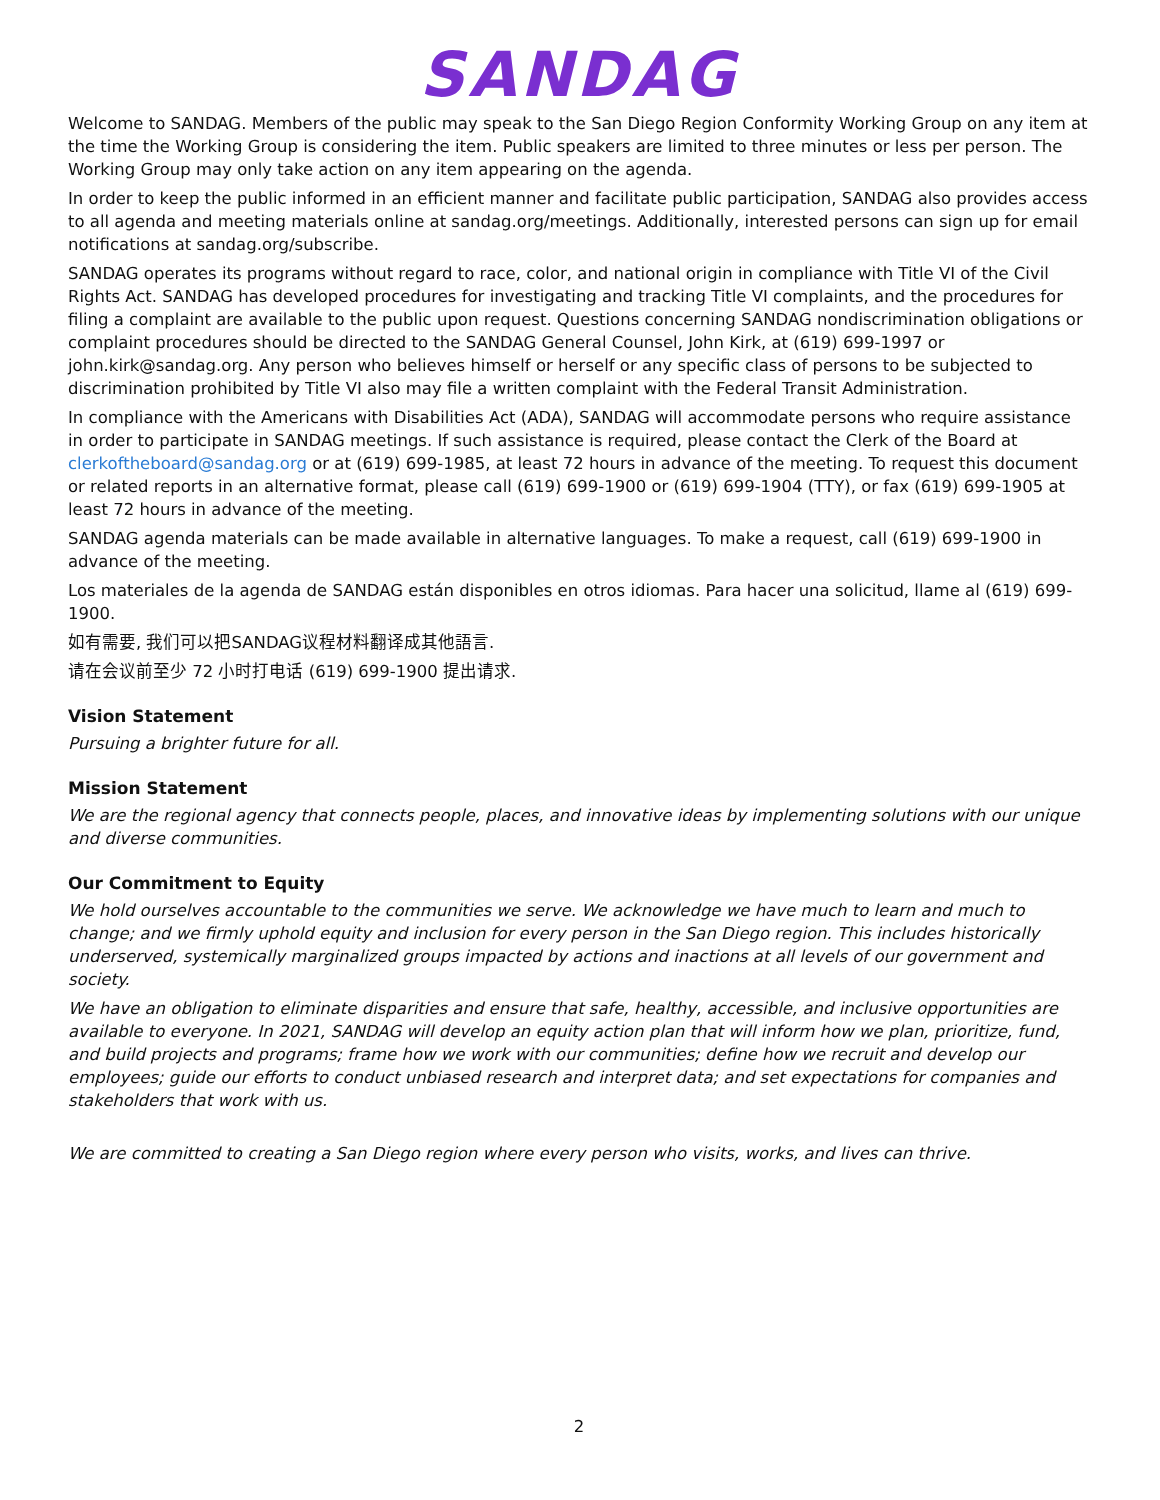SANDAG
Welcome to SANDAG. Members of the public may speak to the San Diego Region Conformity Working Group on any item at the time the Working Group is considering the item. Public speakers are limited to three minutes or less per person. The Working Group may only take action on any item appearing on the agenda.
In order to keep the public informed in an efficient manner and facilitate public participation, SANDAG also provides access to all agenda and meeting materials online at sandag.org/meetings. Additionally, interested persons can sign up for email notifications at sandag.org/subscribe.
SANDAG operates its programs without regard to race, color, and national origin in compliance with Title VI of the Civil Rights Act. SANDAG has developed procedures for investigating and tracking Title VI complaints, and the procedures for filing a complaint are available to the public upon request. Questions concerning SANDAG nondiscrimination obligations or complaint procedures should be directed to the SANDAG General Counsel, John Kirk, at (619) 699-1997 or john.kirk@sandag.org. Any person who believes himself or herself or any specific class of persons to be subjected to discrimination prohibited by Title VI also may file a written complaint with the Federal Transit Administration.
In compliance with the Americans with Disabilities Act (ADA), SANDAG will accommodate persons who require assistance in order to participate in SANDAG meetings. If such assistance is required, please contact the Clerk of the Board at clerkoftheboard@sandag.org or at (619) 699-1985, at least 72 hours in advance of the meeting. To request this document or related reports in an alternative format, please call (619) 699-1900 or (619) 699-1904 (TTY), or fax (619) 699-1905 at least 72 hours in advance of the meeting.
SANDAG agenda materials can be made available in alternative languages. To make a request, call (619) 699-1900 in advance of the meeting.
Los materiales de la agenda de SANDAG están disponibles en otros idiomas. Para hacer una solicitud, llame al (619) 699-1900.
如有需要, 我们可以把SANDAG议程材料翻译成其他語言.
请在会议前至少 72 小时打电话 (619) 699-1900 提出请求.
Vision Statement
Pursuing a brighter future for all.
Mission Statement
We are the regional agency that connects people, places, and innovative ideas by implementing solutions with our unique and diverse communities.
Our Commitment to Equity
We hold ourselves accountable to the communities we serve. We acknowledge we have much to learn and much to change; and we firmly uphold equity and inclusion for every person in the San Diego region. This includes historically underserved, systemically marginalized groups impacted by actions and inactions at all levels of our government and society.
We have an obligation to eliminate disparities and ensure that safe, healthy, accessible, and inclusive opportunities are available to everyone. In 2021, SANDAG will develop an equity action plan that will inform how we plan, prioritize, fund, and build projects and programs; frame how we work with our communities; define how we recruit and develop our employees; guide our efforts to conduct unbiased research and interpret data; and set expectations for companies and stakeholders that work with us.
We are committed to creating a San Diego region where every person who visits, works, and lives can thrive.
2